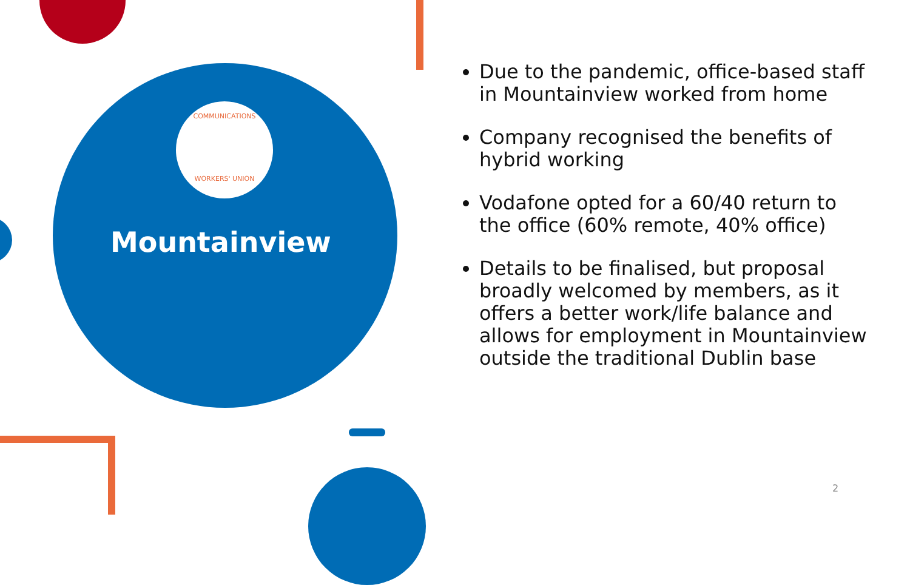COMMUNICATIONS
WORKERS' UNION
Mountainview
Due to the pandemic, office-based staff in Mountainview worked from home
Company recognised the benefits of hybrid working
Vodafone opted for a 60/40 return to the office (60% remote, 40% office)
Details to be finalised, but proposal broadly welcomed by members, as it offers a better work/life balance and allows for employment in Mountainview outside the traditional Dublin base
2